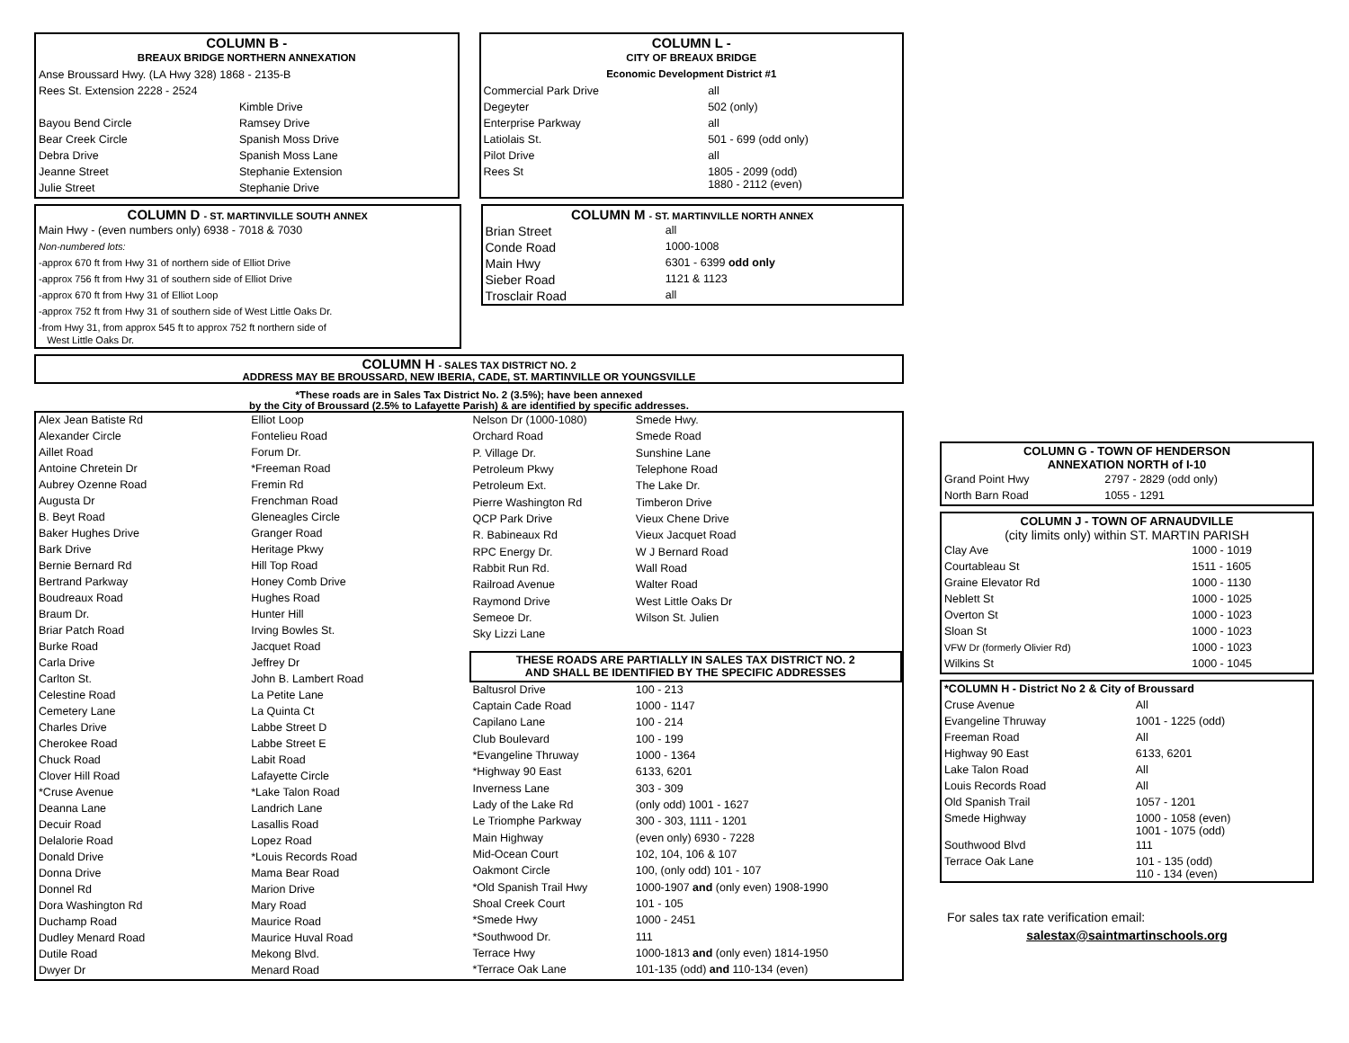| COLUMN B - | |
| BREAUX BRIDGE NORTHERN ANNEXATION | |
| Anse Broussard Hwy. (LA Hwy 328) 1868 - 2135-B | |
| Rees St. Extension 2228 - 2524 | |
| | Kimble Drive |
| Bayou Bend Circle | Ramsey Drive |
| Bear Creek Circle | Spanish Moss Drive |
| Debra Drive | Spanish Moss Lane |
| Jeanne Street | Stephanie Extension |
| Julie Street | Stephanie Drive |
| COLUMN L - | |
| CITY OF BREAUX BRIDGE | |
| Economic Development District #1 | |
| Commercial Park Drive | all |
| Degeyter | 502 (only) |
| Enterprise Parkway | all |
| Latiolais St. | 501 - 699 (odd only) |
| Pilot Drive | all |
| Rees St | 1805 - 2099 (odd) 1880 - 2112 (even) |
| COLUMN D - ST. MARTINVILLE SOUTH ANNEX |
| Main Hwy - (even numbers only) 6938 - 7018 & 7030 |
| Non-numbered lots: |
| -approx 670 ft from Hwy 31 of northern side of Elliot Drive |
| -approx 756 ft from Hwy 31 of southern side of Elliot Drive |
| -approx 670 ft from Hwy 31 of Elliot Loop |
| -approx 752 ft from Hwy 31 of southern side of West Little Oaks Dr. |
| -from Hwy 31, from approx 545 ft to approx 752 ft northern side of West Little Oaks Dr. |
| COLUMN M - ST. MARTINVILLE NORTH ANNEX | |
| Brian Street | all |
| Conde Road | 1000-1008 |
| Main Hwy | 6301 - 6399 odd only |
| Sieber Road | 1121 & 1123 |
| Trosclair Road | all |
COLUMN H - SALES TAX DISTRICT NO. 2
ADDRESS MAY BE BROUSSARD, NEW IBERIA, CADE, ST. MARTINVILLE OR YOUNGSVILLE
*These roads are in Sales Tax District No. 2 (3.5%); have been annexed
by the City of Broussard (2.5% to Lafayette Parish) & are identified by specific addresses.
| Alex Jean Batiste Rd | Elliot Loop |
| Alexander Circle | Fontelieu Road |
| Aillet Road | Forum Dr. |
| Antoine Chretein Dr | *Freeman Road |
| Aubrey Ozenne Road | Fremin Rd |
| Augusta Dr | Frenchman Road |
| B. Beyt Road | Gleneagles Circle |
| Baker Hughes Drive | Granger Road |
| Bark Drive | Heritage Pkwy |
| Bernie Bernard Rd | Hill Top Road |
| Bertrand Parkway | Honey Comb Drive |
| Boudreaux Road | Hughes Road |
| Braum Dr. | Hunter Hill |
| Briar Patch Road | Irving Bowles St. |
| Burke Road | Jacquet Road |
| Carla Drive | Jeffrey Dr |
| Carlton St. | John B. Lambert Road |
| Celestine Road | La Petite Lane |
| Cemetery Lane | La Quinta Ct |
| Charles Drive | Labbe Street D |
| Cherokee Road | Labbe Street E |
| Chuck Road | Labit Road |
| Clover Hill Road | Lafayette Circle |
| *Cruse Avenue | *Lake Talon Road |
| Deanna Lane | Landrich Lane |
| Decuir Road | Lasallis Road |
| Delalorie Road | Lopez Road |
| Donald Drive | *Louis Records Road |
| Donna Drive | Mama Bear Road |
| Donnel Rd | Marion Drive |
| Dora Washington Rd | Mary Road |
| Duchamp Road | Maurice Road |
| Dudley Menard Road | Maurice Huval Road |
| Dutile Road | Mekong Blvd. |
| Dwyer Dr | Menard Road |
| Nelson Dr (1000-1080) | Smede Hwy. |
| Orchard Road | Smede Road |
| P. Village Dr. | Sunshine Lane |
| Petroleum Pkwy | Telephone Road |
| Petroleum Ext. | The Lake Dr. |
| Pierre Washington Rd | Timberon Drive |
| QCP Park Drive | Vieux Chene Drive |
| R. Babineaux Rd | Vieux Jacquet Road |
| RPC Energy Dr. | W J Bernard Road |
| Rabbit Run Rd. | Wall Road |
| Railroad Avenue | Walter Road |
| Raymond Drive | West Little Oaks Dr |
| Semeoe Dr. | Wilson St. Julien |
| Sky Lizzi Lane | |
| THESE ROADS ARE PARTIALLY IN SALES TAX DISTRICT NO. 2 AND SHALL BE IDENTIFIED BY THE SPECIFIC ADDRESSES | |
| Baltusrol Drive | 100 - 213 |
| Captain Cade Road | 1000 - 1147 |
| Capilano Lane | 100 - 214 |
| Club Boulevard | 100 - 199 |
| *Evangeline Thruway | 1000 - 1364 |
| *Highway 90 East | 6133, 6201 |
| Inverness Lane | 303 - 309 |
| Lady of the Lake Rd | (only odd) 1001 - 1627 |
| Le Triomphe Parkway | 300 - 303, 1111 - 1201 |
| Main Highway | (even only) 6930 - 7228 |
| Mid-Ocean Court | 102, 104, 106 & 107 |
| Oakmont Circle | 100, (only odd) 101 - 107 |
| *Old Spanish Trail Hwy | 1000-1907 and (only even) 1908-1990 |
| Shoal Creek Court | 101 - 105 |
| *Smede Hwy | 1000 - 2451 |
| *Southwood Dr. | 111 |
| Terrace Hwy | 1000-1813 and (only even) 1814-1950 |
| *Terrace Oak Lane | 101-135 (odd) and 110-134 (even) |
| COLUMN G - TOWN OF HENDERSON ANNEXATION NORTH of I-10 | |
| Grand Point Hwy | 2797 - 2829 (odd only) |
| North Barn Road | 1055 - 1291 |
| COLUMN J - TOWN OF ARNAUDVILLE (city limits only) within ST. MARTIN PARISH | |
| Clay Ave | 1000 - 1019 |
| Courtableau St | 1511 - 1605 |
| Graine Elevator Rd | 1000 - 1130 |
| Neblett St | 1000 - 1025 |
| Overton St | 1000 - 1023 |
| Sloan St | 1000 - 1023 |
| VFW Dr (formerly Olivier Rd) | 1000 - 1023 |
| Wilkins St | 1000 - 1045 |
| *COLUMN H - District No 2 & City of Broussard | |
| Cruse Avenue | All |
| Evangeline Thruway | 1001 - 1225 (odd) |
| Freeman Road | All |
| Highway 90 East | 6133, 6201 |
| Lake Talon Road | All |
| Louis Records Road | All |
| Old Spanish Trail | 1057 - 1201 |
| Smede Highway | 1000 - 1058 (even) 1001 - 1075 (odd) |
| Southwood Blvd | 111 |
| Terrace Oak Lane | 101 - 135 (odd) 110 - 134 (even) |
For sales tax rate verification email:
salestax@saintmartinschools.org